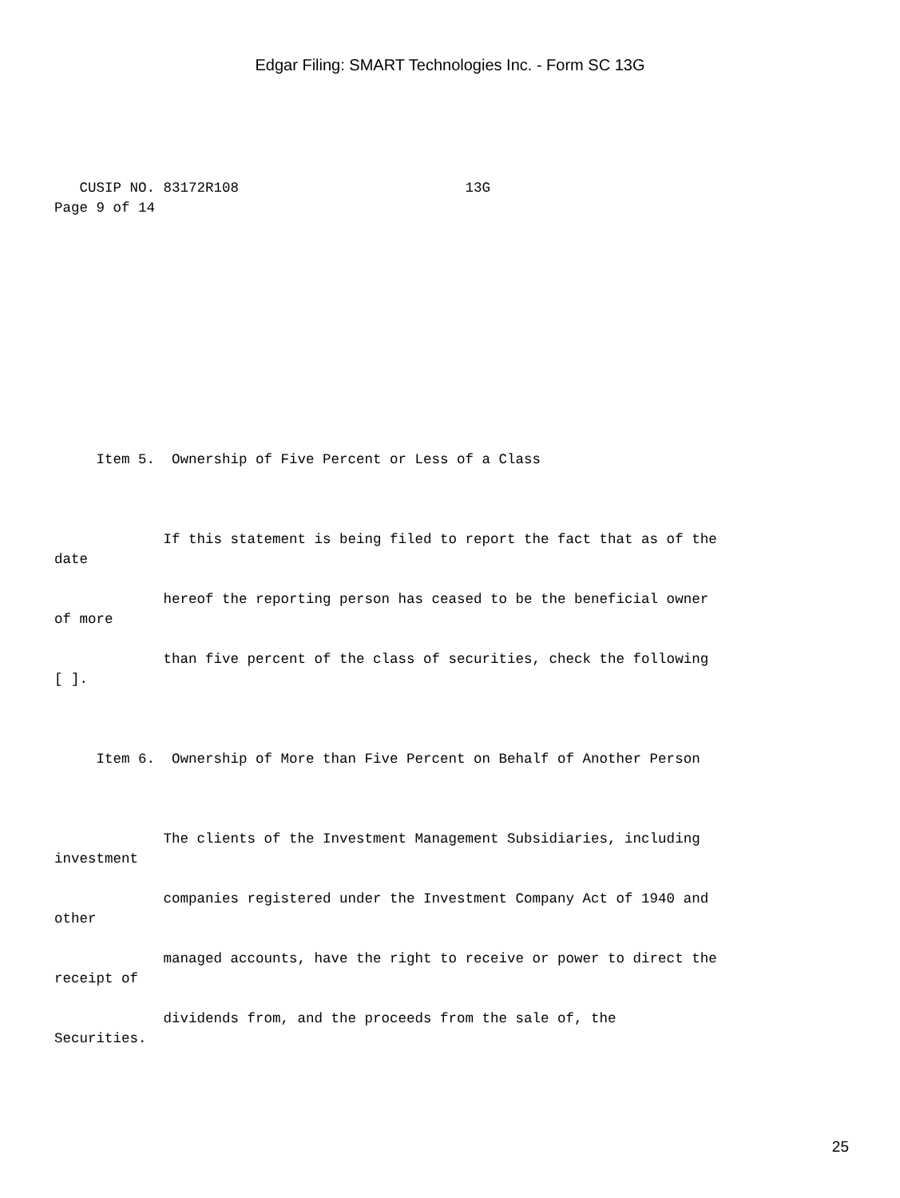Edgar Filing: SMART Technologies Inc. - Form SC 13G
   CUSIP NO. 83172R108                           13G
Page 9 of 14
     Item 5.  Ownership of Five Percent or Less of a Class
             If this statement is being filed to report the fact that as of the
date
             hereof the reporting person has ceased to be the beneficial owner
of more
             than five percent of the class of securities, check the following
[ ].
     Item 6.  Ownership of More than Five Percent on Behalf of Another Person
             The clients of the Investment Management Subsidiaries, including
investment
             companies registered under the Investment Company Act of 1940 and
other
             managed accounts, have the right to receive or power to direct the
receipt of
             dividends from, and the proceeds from the sale of, the
Securities.
25